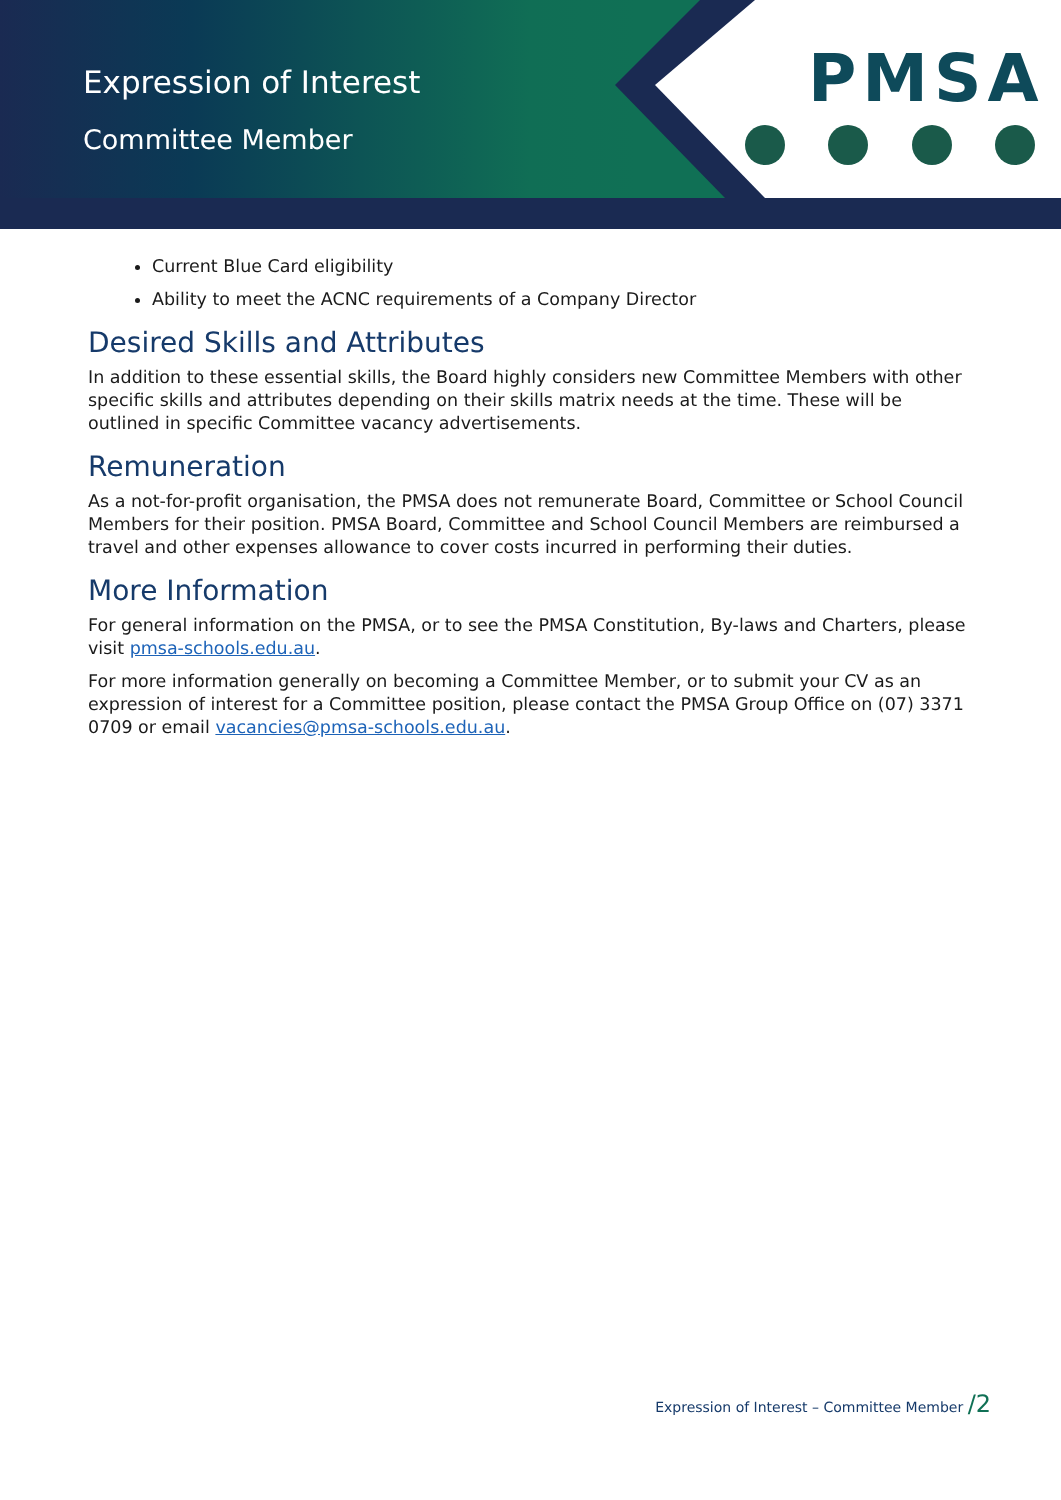Expression of Interest
Committee Member
PMSA
Current Blue Card eligibility
Ability to meet the ACNC requirements of a Company Director
Desired Skills and Attributes
In addition to these essential skills, the Board highly considers new Committee Members with other specific skills and attributes depending on their skills matrix needs at the time. These will be outlined in specific Committee vacancy advertisements.
Remuneration
As a not-for-profit organisation, the PMSA does not remunerate Board, Committee or School Council Members for their position. PMSA Board, Committee and School Council Members are reimbursed a travel and other expenses allowance to cover costs incurred in performing their duties.
More Information
For general information on the PMSA, or to see the PMSA Constitution, By-laws and Charters, please visit pmsa-schools.edu.au.
For more information generally on becoming a Committee Member, or to submit your CV as an expression of interest for a Committee position, please contact the PMSA Group Office on (07) 3371 0709 or email vacancies@pmsa-schools.edu.au.
Expression of Interest – Committee Member /2